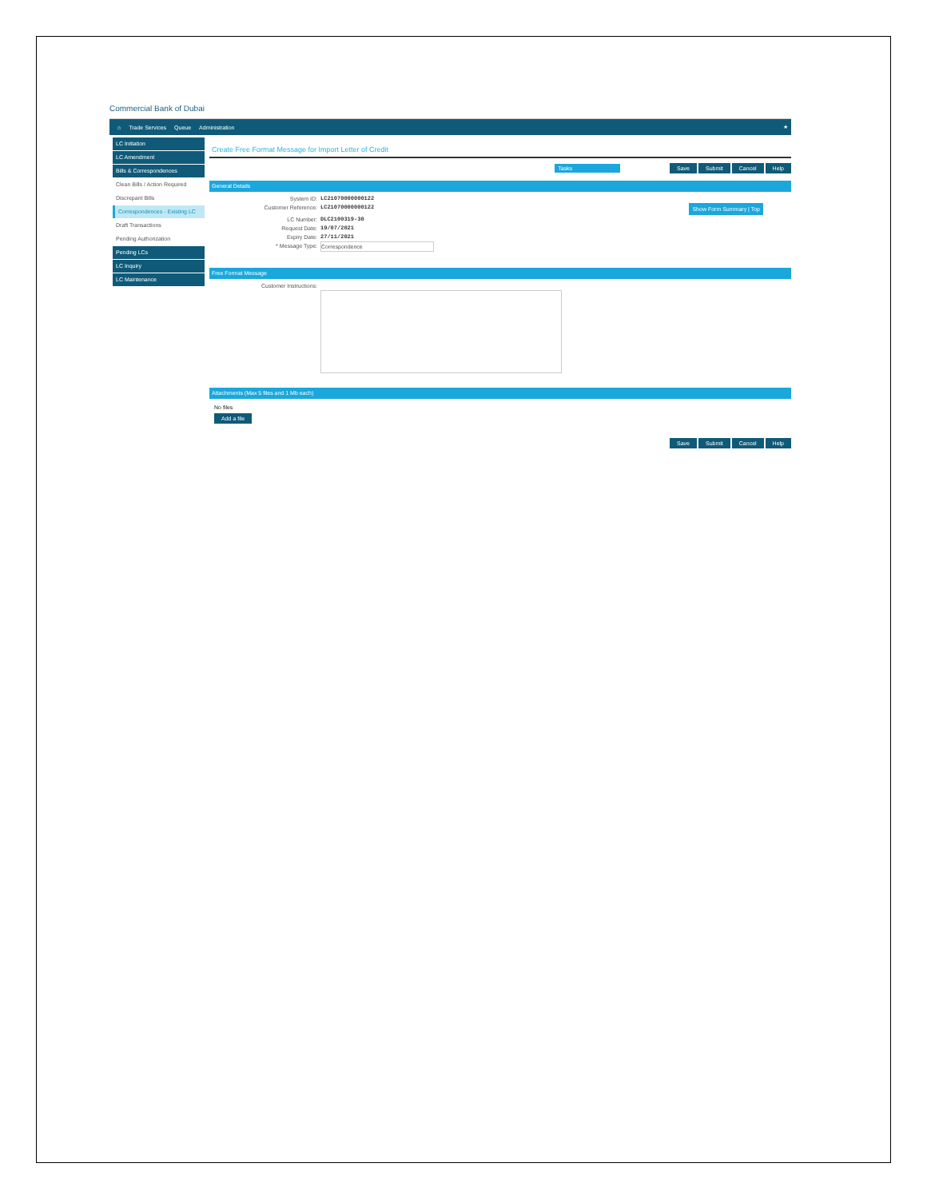Commercial Bank of Dubai
⌂ Trade Services Queue Administration ★
LC Initiation
LC Amendment
Bills & Correspondences
Clean Bills / Action Required
Discrepant Bills
Correspondences - Existing LC
Draft Transactions
Pending Authorization
Pending LCs
LC Inquiry
LC Maintenance
Create Free Format Message for Import Letter of Credit
Tasks Save Submit Cancel Help
General Details
System ID: LC21070000000122
Customer Reference: LC21070000000122 Show Form Summary | Top
LC Number: DLC2100319-30
Request Date: 19/07/2021
Expiry Date: 27/11/2021
* Message Type: Correspondence
Free Format Message
Customer Instructions:
Attachments (Max 5 files and 1 Mb each)
No files
Add a file
Save Submit Cancel Help